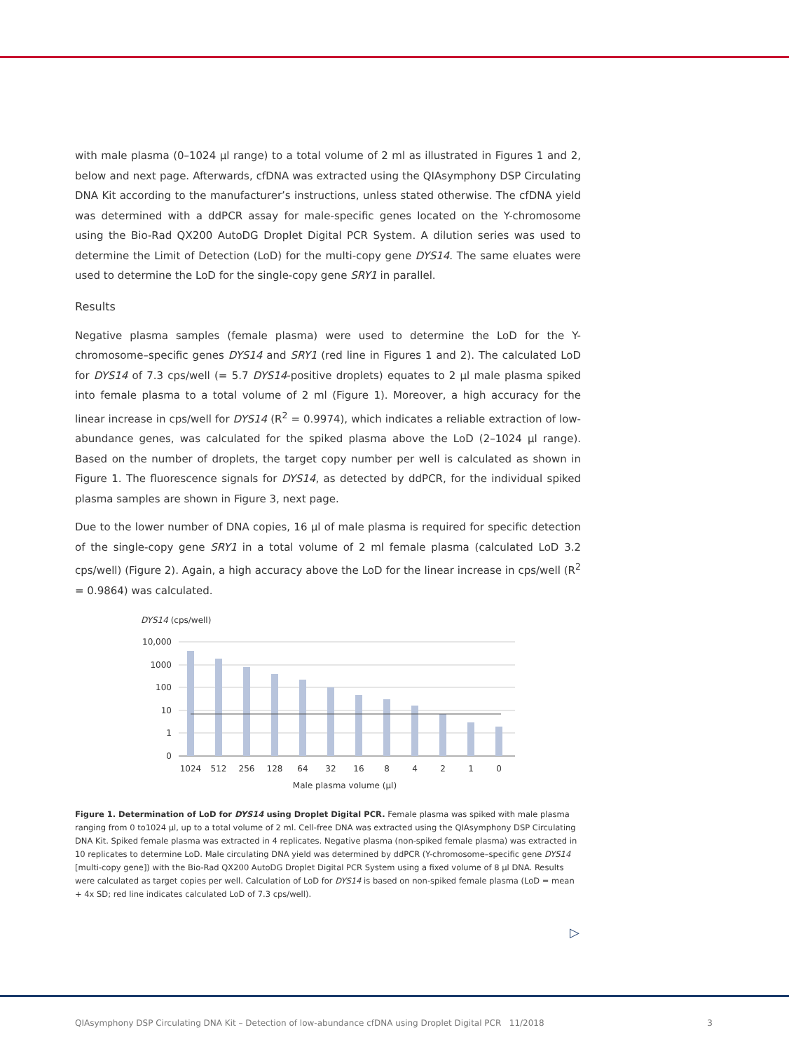with male plasma (0–1024 µl range) to a total volume of 2 ml as illustrated in Figures 1 and 2, below and next page. Afterwards, cfDNA was extracted using the QIAsymphony DSP Circulating DNA Kit according to the manufacturer’s instructions, unless stated otherwise. The cfDNA yield was determined with a ddPCR assay for male-specific genes located on the Y-chromosome using the Bio-Rad QX200 AutoDG Droplet Digital PCR System. A dilution series was used to determine the Limit of Detection (LoD) for the multi-copy gene DYS14. The same eluates were used to determine the LoD for the single-copy gene SRY1 in parallel.
Results
Negative plasma samples (female plasma) were used to determine the LoD for the Y-chromosome–specific genes DYS14 and SRY1 (red line in Figures 1 and 2). The calculated LoD for DYS14 of 7.3 cps/well (= 5.7 DYS14-positive droplets) equates to 2 µl male plasma spiked into female plasma to a total volume of 2 ml (Figure 1). Moreover, a high accuracy for the linear increase in cps/well for DYS14 (R<sup>2</sup> = 0.9974), which indicates a reliable extraction of low-abundance genes, was calculated for the spiked plasma above the LoD (2–1024 µl range). Based on the number of droplets, the target copy number per well is calculated as shown in Figure 1. The fluorescence signals for DYS14, as detected by ddPCR, for the individual spiked plasma samples are shown in Figure 3, next page.
Due to the lower number of DNA copies, 16 µl of male plasma is required for specific detection of the single-copy gene SRY1 in a total volume of 2 ml female plasma (calculated LoD 3.2 cps/well) (Figure 2). Again, a high accuracy above the LoD for the linear increase in cps/well (R<sup>2</sup> = 0.9864) was calculated.
DYS14 (cps/well)
10,000
1000
100
10
1
0
1024
512
256
128
64
32
16
8
4
2
1
0
Male plasma volume (µl)
Figure 1. Determination of LoD for DYS14 using Droplet Digital PCR. Female plasma was spiked with male plasma ranging from 0 to1024 µl, up to a total volume of 2 ml. Cell-free DNA was extracted using the QIAsymphony DSP Circulating DNA Kit. Spiked female plasma was extracted in 4 replicates. Negative plasma (non-spiked female plasma) was extracted in 10 replicates to determine LoD. Male circulating DNA yield was determined by ddPCR (Y-chromosome–specific gene DYS14 [multi-copy gene]) with the Bio-Rad QX200 AutoDG Droplet Digital PCR System using a fixed volume of 8 µl DNA. Results were calculated as target copies per well. Calculation of LoD for DYS14 is based on non-spiked female plasma (LoD = mean + 4x SD; red line indicates calculated LoD of 7.3 cps/well).
▷
QIAsymphony DSP Circulating DNA Kit – Detection of low-abundance cfDNA using Droplet Digital PCR 11/2018 3